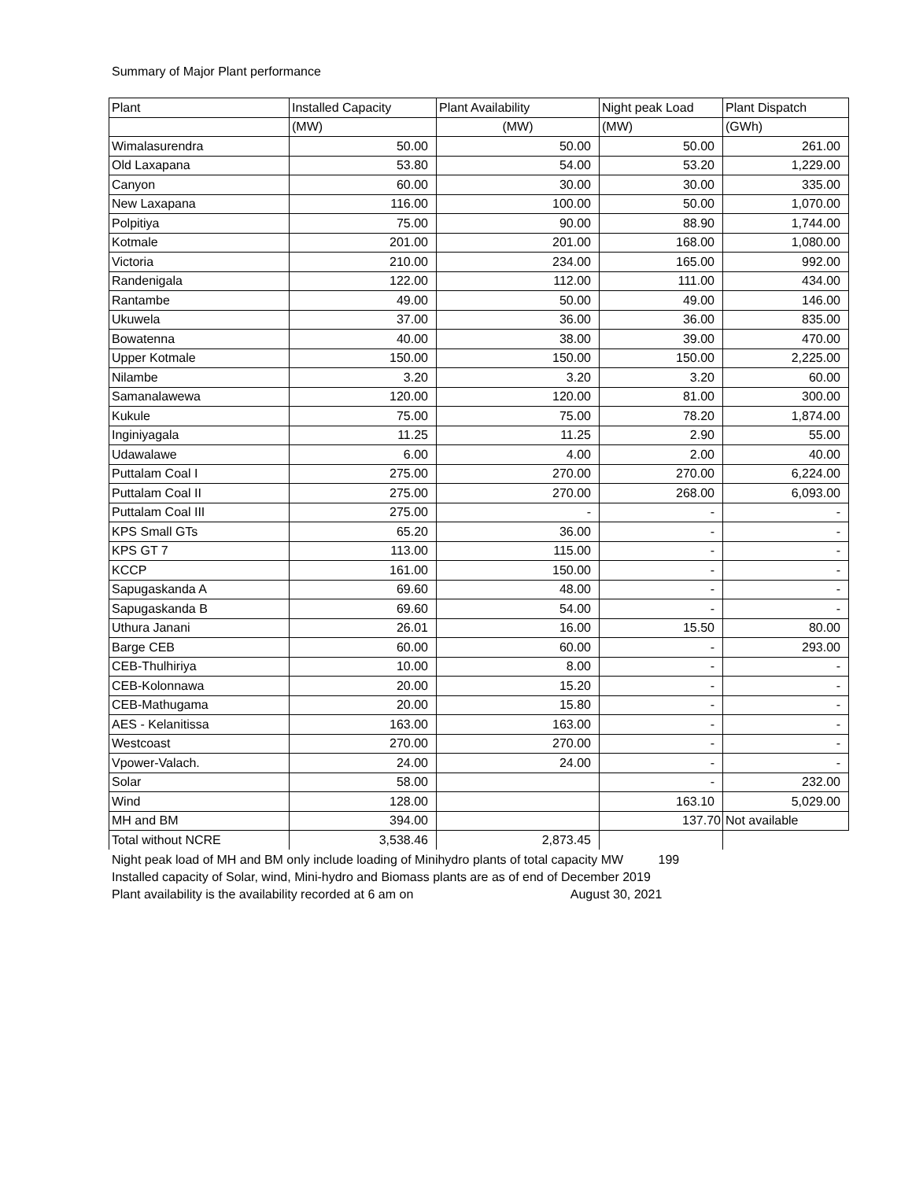Summary of Major Plant performance
| Plant | Installed Capacity | Plant Availability | Night peak Load | Plant Dispatch |
| --- | --- | --- | --- | --- |
| | (MW) | (MW) | (MW) | (GWh) |
| Wimalasurendra | 50.00 | 50.00 | 50.00 | 261.00 |
| Old Laxapana | 53.80 | 54.00 | 53.20 | 1,229.00 |
| Canyon | 60.00 | 30.00 | 30.00 | 335.00 |
| New Laxapana | 116.00 | 100.00 | 50.00 | 1,070.00 |
| Polpitiya | 75.00 | 90.00 | 88.90 | 1,744.00 |
| Kotmale | 201.00 | 201.00 | 168.00 | 1,080.00 |
| Victoria | 210.00 | 234.00 | 165.00 | 992.00 |
| Randenigala | 122.00 | 112.00 | 111.00 | 434.00 |
| Rantambe | 49.00 | 50.00 | 49.00 | 146.00 |
| Ukuwela | 37.00 | 36.00 | 36.00 | 835.00 |
| Bowatenna | 40.00 | 38.00 | 39.00 | 470.00 |
| Upper Kotmale | 150.00 | 150.00 | 150.00 | 2,225.00 |
| Nilambe | 3.20 | 3.20 | 3.20 | 60.00 |
| Samanalawewa | 120.00 | 120.00 | 81.00 | 300.00 |
| Kukule | 75.00 | 75.00 | 78.20 | 1,874.00 |
| Inginiyagala | 11.25 | 11.25 | 2.90 | 55.00 |
| Udawalawe | 6.00 | 4.00 | 2.00 | 40.00 |
| Puttalam Coal I | 275.00 | 270.00 | 270.00 | 6,224.00 |
| Puttalam Coal II | 275.00 | 270.00 | 268.00 | 6,093.00 |
| Puttalam Coal III | 275.00 | - | - | - |
| KPS Small GTs | 65.20 | 36.00 | - | - |
| KPS GT 7 | 113.00 | 115.00 | - | - |
| KCCP | 161.00 | 150.00 | - | - |
| Sapugaskanda A | 69.60 | 48.00 | - | - |
| Sapugaskanda B | 69.60 | 54.00 | - | - |
| Uthura Janani | 26.01 | 16.00 | 15.50 | 80.00 |
| Barge CEB | 60.00 | 60.00 | - | 293.00 |
| CEB-Thulhiriya | 10.00 | 8.00 | - | - |
| CEB-Kolonnawa | 20.00 | 15.20 | - | - |
| CEB-Mathugama | 20.00 | 15.80 | - | - |
| AES - Kelanitissa | 163.00 | 163.00 | - | - |
| Westcoast | 270.00 | 270.00 | - | - |
| Vpower-Valach. | 24.00 | 24.00 | - | - |
| Solar | 58.00 | | - | 232.00 |
| Wind | 128.00 | | 163.10 | 5,029.00 |
| MH and BM | 394.00 | | 137.70 | Not available |
| Total without NCRE | 3,538.46 | 2,873.45 | | |
Night peak load of MH and BM only include loading of Minihydro plants of total capacity MW 199
Installed capacity of Solar, wind, Mini-hydro and Biomass plants are as of end of December 2019
Plant availability is the availability recorded at 6 am on August 30, 2021